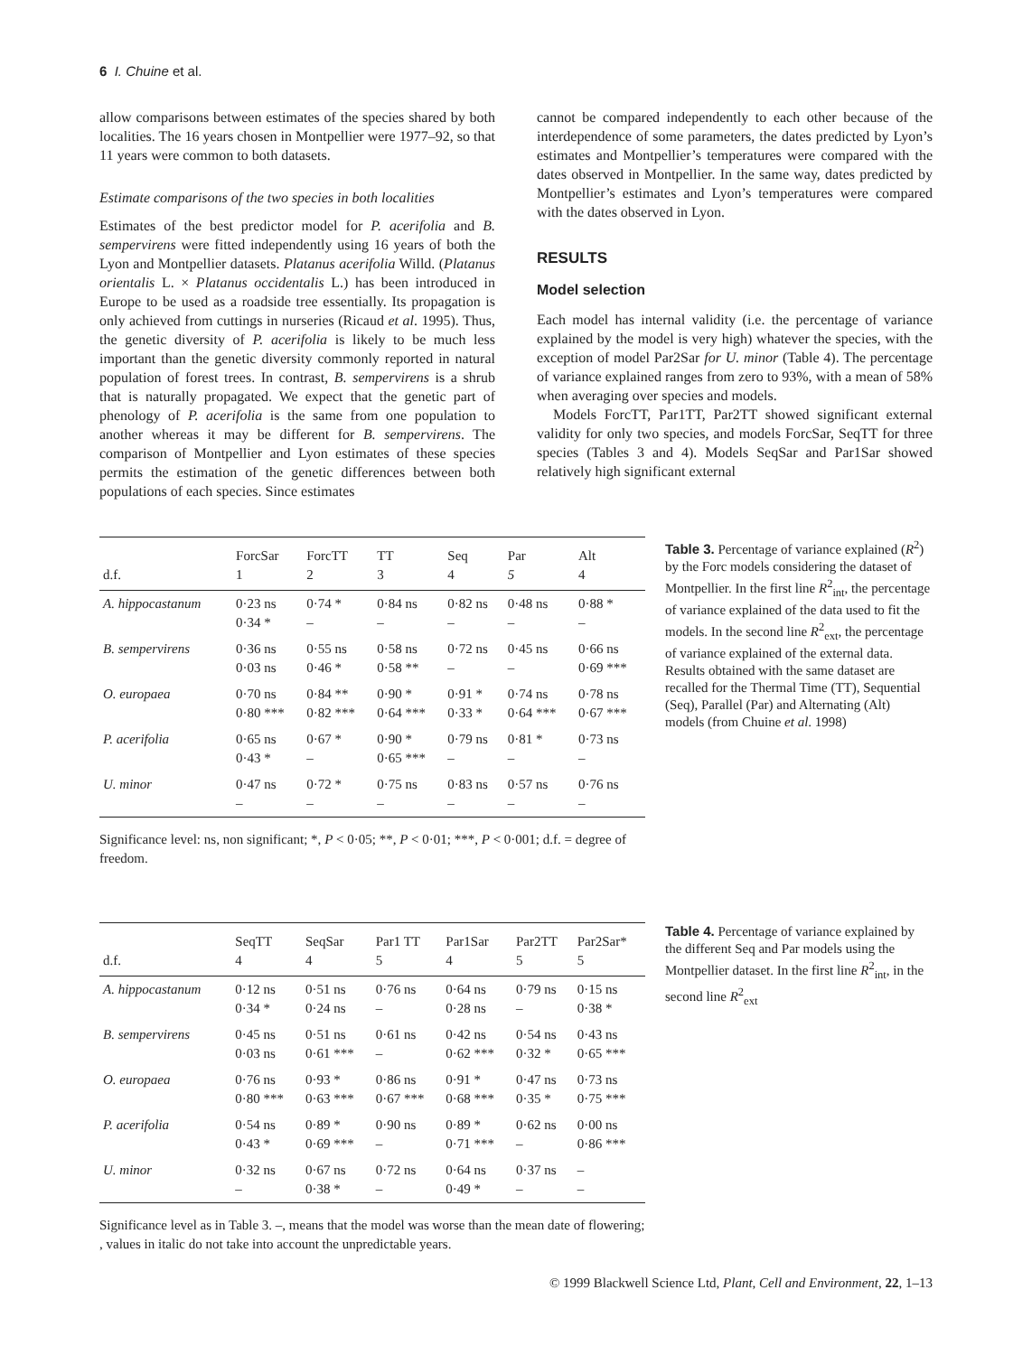6 I. Chuine et al.
allow comparisons between estimates of the species shared by both localities. The 16 years chosen in Montpellier were 1977–92, so that 11 years were common to both datasets.
Estimate comparisons of the two species in both localities
Estimates of the best predictor model for P. acerifolia and B. sempervirens were fitted independently using 16 years of both the Lyon and Montpellier datasets. Platanus acerifolia Willd. (Platanus orientalis L. × Platanus occidentalis L.) has been introduced in Europe to be used as a roadside tree essentially. Its propagation is only achieved from cuttings in nurseries (Ricaud et al. 1995). Thus, the genetic diversity of P. acerifolia is likely to be much less important than the genetic diversity commonly reported in natural population of forest trees. In contrast, B. sempervirens is a shrub that is naturally propagated. We expect that the genetic part of phenology of P. acerifolia is the same from one population to another whereas it may be different for B. sempervirens. The comparison of Montpellier and Lyon estimates of these species permits the estimation of the genetic differences between both populations of each species. Since estimates
cannot be compared independently to each other because of the interdependence of some parameters, the dates predicted by Lyon’s estimates and Montpellier’s temperatures were compared with the dates observed in Montpellier. In the same way, dates predicted by Montpellier’s estimates and Lyon’s temperatures were compared with the dates observed in Lyon.
RESULTS
Model selection
Each model has internal validity (i.e. the percentage of variance explained by the model is very high) whatever the species, with the exception of model Par2Sar for U. minor (Table 4). The percentage of variance explained ranges from zero to 93%, with a mean of 58% when averaging over species and models.
Models ForcTT, Par1TT, Par2TT showed significant external validity for only two species, and models ForcSar, SeqTT for three species (Tables 3 and 4). Models SeqSar and Par1Sar showed relatively high significant external
| d.f. | ForcSar 1 | ForcTT 2 | TT 3 | Seq 4 | Par 5 | Alt 4 |
| --- | --- | --- | --- | --- | --- | --- |
| A. hippocastanum | 0·23 ns 0·34 * | 0·74 * – | 0·84 ns – | 0·82 ns – | 0·48 ns – | 0·88 * – |
| B. sempervirens | 0·36 ns 0·03 ns | 0·55 ns 0·46 * | 0·58 ns 0·58 ** | 0·72 ns – | 0·45 ns – | 0·66 ns 0·69 *** |
| O. europaea | 0·70 ns 0·80 *** | 0·84 ** 0·82 *** | 0·90 * 0·64 *** | 0·91 * 0·33 * | 0·74 ns 0·64 *** | 0·78 ns 0·67 *** |
| P. acerifolia | 0·65 ns 0·43 * | 0·67 * – | 0·90 * 0·65 *** | 0·79 ns – | 0·81 * – | 0·73 ns – |
| U. minor | 0·47 ns – | 0·72 * – | 0·75 ns – | 0·83 ns – | 0·57 ns – | 0·76 ns – |
Significance level: ns, non significant; *, P < 0·05; **, P < 0·01; ***, P < 0·001; d.f. = degree of freedom.
Table 3. Percentage of variance explained (R<sup>2</sup>) by the Forc models considering the dataset of Montpellier. In the first line R<sup>2</sup><sub>int</sub>, the percentage of variance explained of the data used to fit the models. In the second line R<sup>2</sup><sub>ext</sub>, the percentage of variance explained of the external data. Results obtained with the same dataset are recalled for the Thermal Time (TT), Sequential (Seq), Parallel (Par) and Alternating (Alt) models (from Chuine et al. 1998)
| d.f. | SeqTT 4 | SeqSar 4 | Par1 TT 5 | Par1Sar 4 | Par2TT 5 | Par2Sar* 5 |
| --- | --- | --- | --- | --- | --- | --- |
| A. hippocastanum | 0·12 ns 0·34 * | 0·51 ns 0·24 ns | 0·76 ns – | 0·64 ns 0·28 ns | 0·79 ns – | 0·15 ns 0·38 * |
| B. sempervirens | 0·45 ns 0·03 ns | 0·51 ns 0·61 *** | 0·61 ns – | 0·42 ns 0·62 *** | 0·54 ns 0·32 * | 0·43 ns 0·65 *** |
| O. europaea | 0·76 ns 0·80 *** | 0·93 * 0·63 *** | 0·86 ns 0·67 *** | 0·91 * 0·68 *** | 0·47 ns 0·35 * | 0·73 ns 0·75 *** |
| P. acerifolia | 0·54 ns 0·43 * | 0·89 * 0·69 *** | 0·90 ns – | 0·89 * 0·71 *** | 0·62 ns – | 0·00 ns 0·86 *** |
| U. minor | 0·32 ns – | 0·67 ns 0·38 * | 0·72 ns – | 0·64 ns 0·49 * | 0·37 ns – | – – |
Significance level as in Table 3. –, means that the model was worse than the mean date of flowering; , values in italic do not take into account the unpredictable years.
Table 4. Percentage of variance explained by the different Seq and Par models using the Montpellier dataset. In the first line R<sup>2</sup><sub>int</sub>, in the second line R<sup>2</sup><sub>ext</sub>
© 1999 Blackwell Science Ltd, Plant, Cell and Environment, 22, 1–13